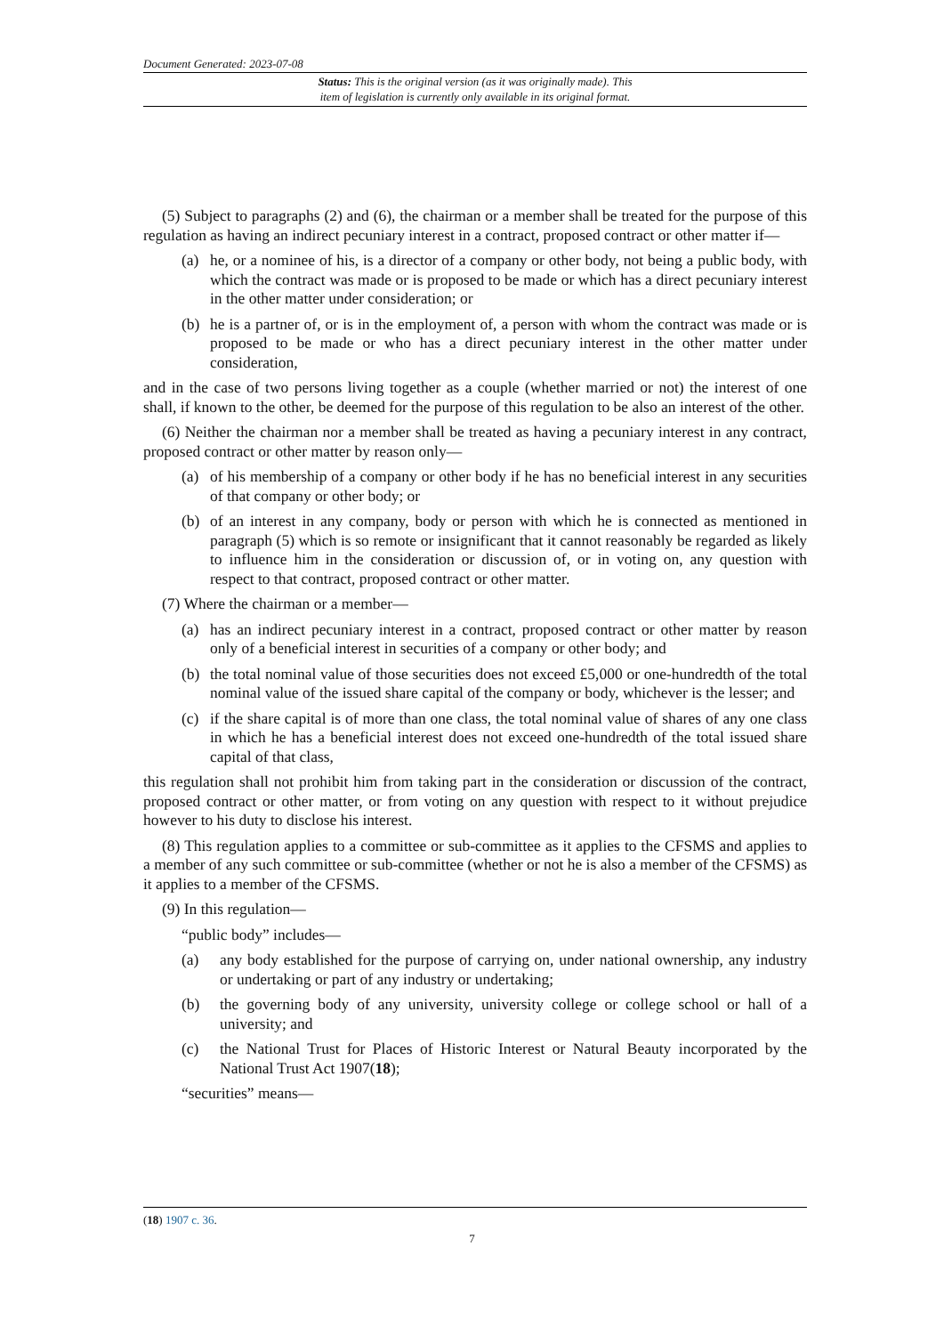Document Generated: 2023-07-08
Status: This is the original version (as it was originally made). This
item of legislation is currently only available in its original format.
(5) Subject to paragraphs (2) and (6), the chairman or a member shall be treated for the purpose of this regulation as having an indirect pecuniary interest in a contract, proposed contract or other matter if—
(a) he, or a nominee of his, is a director of a company or other body, not being a public body, with which the contract was made or is proposed to be made or which has a direct pecuniary interest in the other matter under consideration; or
(b) he is a partner of, or is in the employment of, a person with whom the contract was made or is proposed to be made or who has a direct pecuniary interest in the other matter under consideration,
and in the case of two persons living together as a couple (whether married or not) the interest of one shall, if known to the other, be deemed for the purpose of this regulation to be also an interest of the other.
(6) Neither the chairman nor a member shall be treated as having a pecuniary interest in any contract, proposed contract or other matter by reason only—
(a) of his membership of a company or other body if he has no beneficial interest in any securities of that company or other body; or
(b) of an interest in any company, body or person with which he is connected as mentioned in paragraph (5) which is so remote or insignificant that it cannot reasonably be regarded as likely to influence him in the consideration or discussion of, or in voting on, any question with respect to that contract, proposed contract or other matter.
(7) Where the chairman or a member—
(a) has an indirect pecuniary interest in a contract, proposed contract or other matter by reason only of a beneficial interest in securities of a company or other body; and
(b) the total nominal value of those securities does not exceed £5,000 or one-hundredth of the total nominal value of the issued share capital of the company or body, whichever is the lesser; and
(c) if the share capital is of more than one class, the total nominal value of shares of any one class in which he has a beneficial interest does not exceed one-hundredth of the total issued share capital of that class,
this regulation shall not prohibit him from taking part in the consideration or discussion of the contract, proposed contract or other matter, or from voting on any question with respect to it without prejudice however to his duty to disclose his interest.
(8) This regulation applies to a committee or sub-committee as it applies to the CFSMS and applies to a member of any such committee or sub-committee (whether or not he is also a member of the CFSMS) as it applies to a member of the CFSMS.
(9) In this regulation—
“public body” includes—
(a) any body established for the purpose of carrying on, under national ownership, any industry or undertaking or part of any industry or undertaking;
(b) the governing body of any university, university college or college school or hall of a university; and
(c) the National Trust for Places of Historic Interest or Natural Beauty incorporated by the National Trust Act 1907(18);
“securities” means—
(18) 1907 c. 36.
7